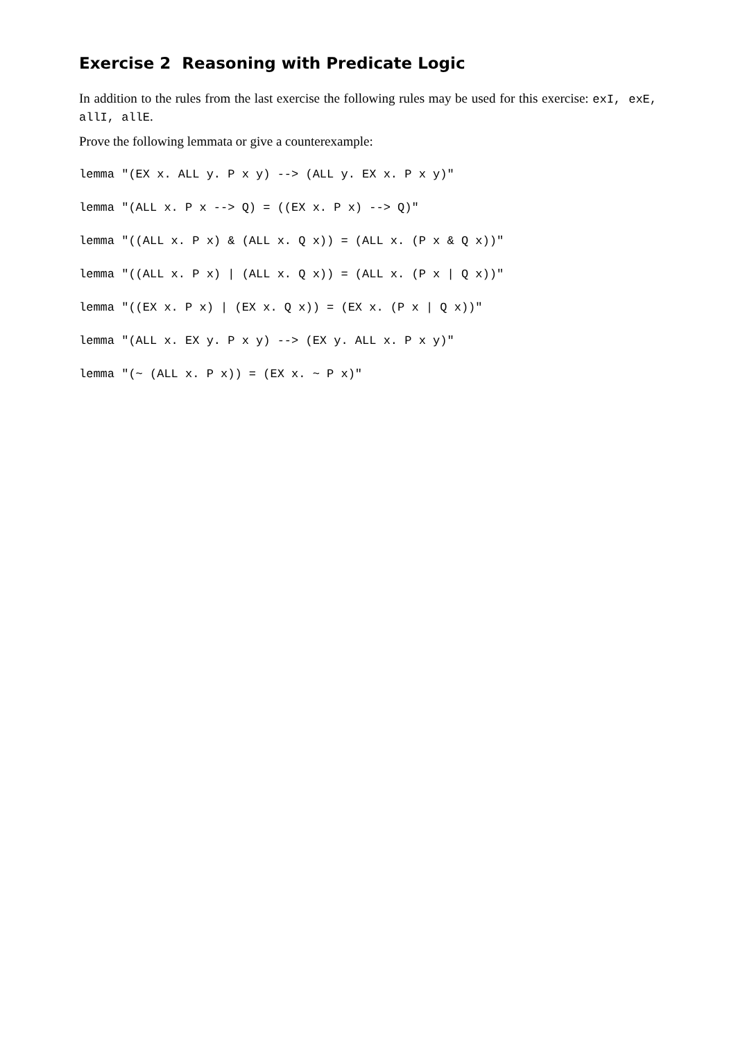Exercise 2 Reasoning with Predicate Logic
In addition to the rules from the last exercise the following rules may be used for this exercise: exI, exE, allI, allE.
Prove the following lemmata or give a counterexample:
lemma "(EX x. ALL y. P x y) --> (ALL y. EX x. P x y)"
lemma "(ALL x. P x --> Q) = ((EX x. P x) --> Q)"
lemma "((ALL x. P x) & (ALL x. Q x)) = (ALL x. (P x & Q x))"
lemma "((ALL x. P x) | (ALL x. Q x)) = (ALL x. (P x | Q x))"
lemma "((EX x. P x) | (EX x. Q x)) = (EX x. (P x | Q x))"
lemma "(ALL x. EX y. P x y) --> (EX y. ALL x. P x y)"
lemma "(~ (ALL x. P x)) = (EX x. ~ P x)"